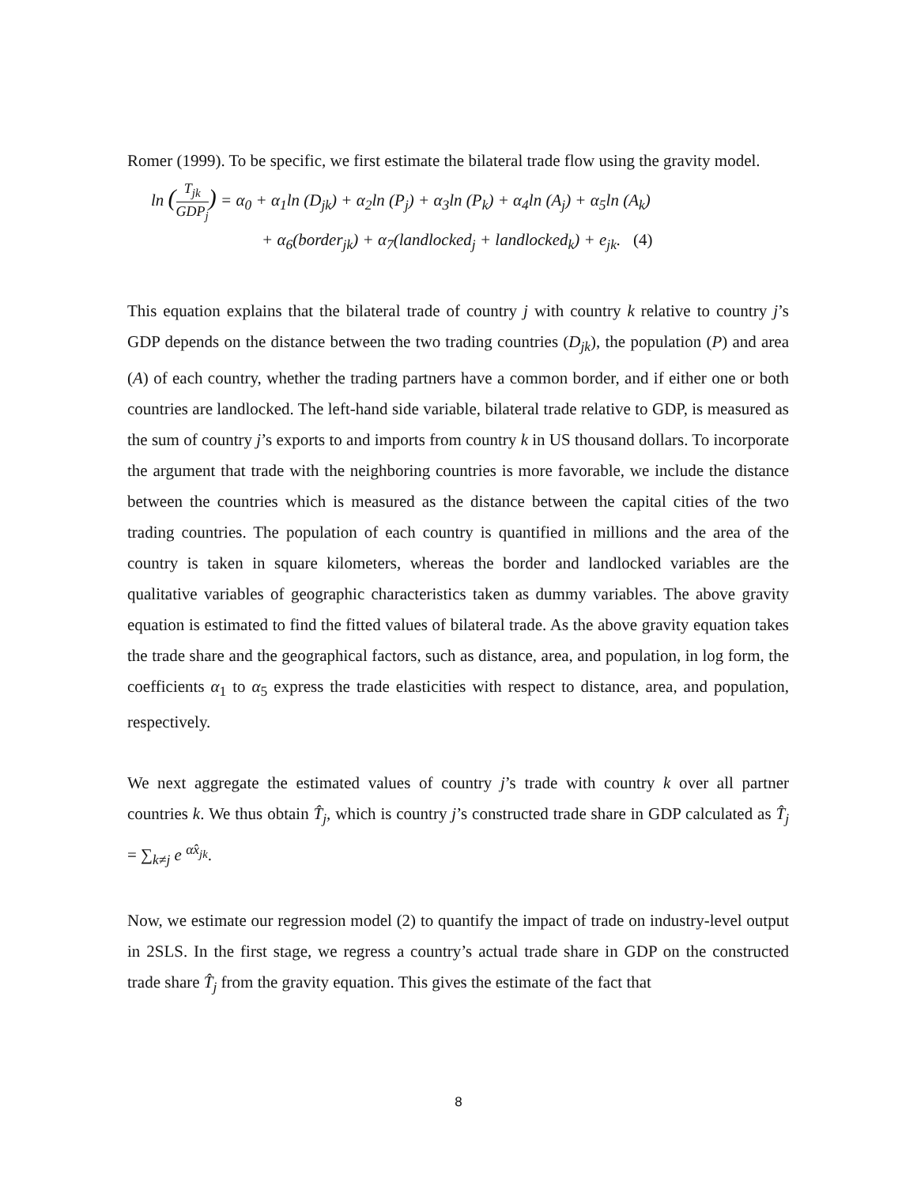Romer (1999). To be specific, we first estimate the bilateral trade flow using the gravity model.
ln (T<sub>jk</sub> GDP<sub>j</sub>) = α<sub>0</sub> + α<sub>1</sub>ln (D<sub>jk</sub>) + α<sub>2</sub>ln (P<sub>j</sub>) + α<sub>3</sub>ln (P<sub>k</sub>) + α<sub>4</sub>ln (A<sub>j</sub>) + α<sub>5</sub>ln (A<sub>k</sub>)
+ α<sub>6</sub>(border<sub>jk</sub>) + α<sub>7</sub>(landlocked<sub>j</sub> + landlocked<sub>k</sub>) + e<sub>jk</sub>. (4)
This equation explains that the bilateral trade of country j with country k relative to country j’s GDP depends on the distance between the two trading countries (D<sub>jk</sub>), the population (P) and area (A) of each country, whether the trading partners have a common border, and if either one or both countries are landlocked. The left-hand side variable, bilateral trade relative to GDP, is measured as the sum of country j’s exports to and imports from country k in US thousand dollars. To incorporate the argument that trade with the neighboring countries is more favorable, we include the distance between the countries which is measured as the distance between the capital cities of the two trading countries. The population of each country is quantified in millions and the area of the country is taken in square kilometers, whereas the border and landlocked variables are the qualitative variables of geographic characteristics taken as dummy variables. The above gravity equation is estimated to find the fitted values of bilateral trade. As the above gravity equation takes the trade share and the geographical factors, such as distance, area, and population, in log form, the coefficients α<sub>1</sub> to α<sub>5</sub> express the trade elasticities with respect to distance, area, and population, respectively.
We next aggregate the estimated values of country j’s trade with country k over all partner countries k. We thus obtain T̂<sub>j</sub>, which is country j’s constructed trade share in GDP calculated as T̂<sub>j</sub> = ∑<sub>k≠j</sub> e <sup>α̂x<sub>jk</sub></sup>.
Now, we estimate our regression model (2) to quantify the impact of trade on industry-level output in 2SLS. In the first stage, we regress a country’s actual trade share in GDP on the constructed trade share T̂<sub>j</sub> from the gravity equation. This gives the estimate of the fact that
8